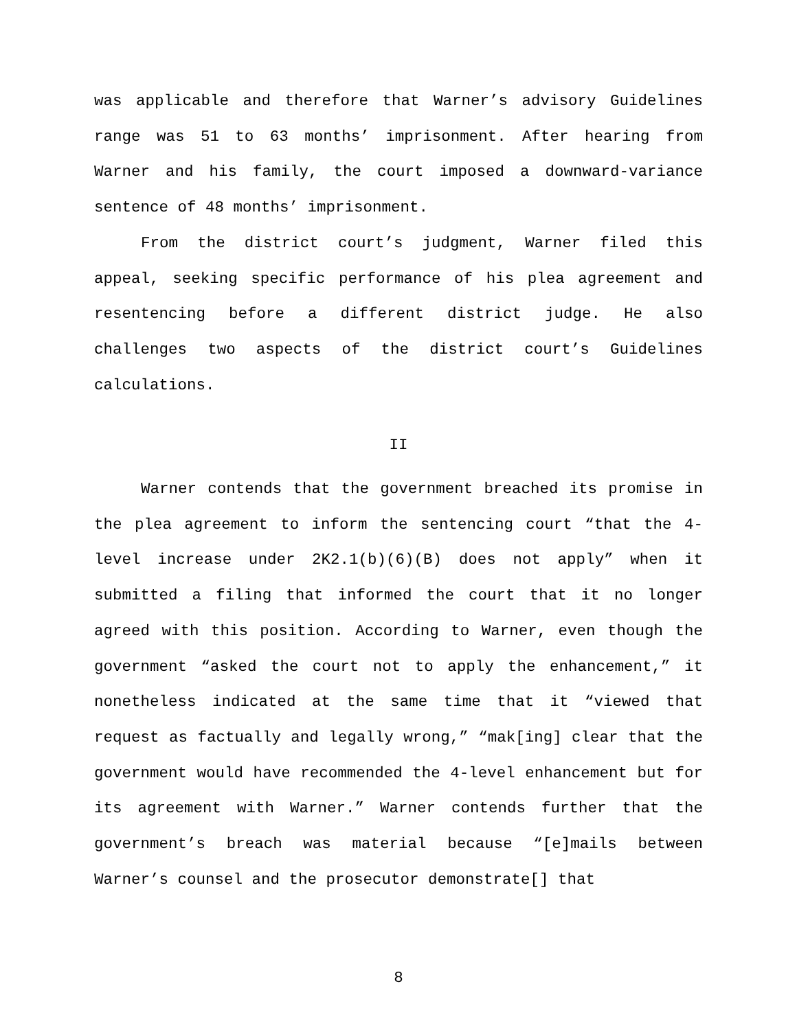was applicable and therefore that Warner’s advisory Guidelines range was 51 to 63 months’ imprisonment. After hearing from Warner and his family, the court imposed a downward-variance sentence of 48 months’ imprisonment.
From the district court’s judgment, Warner filed this appeal, seeking specific performance of his plea agreement and resentencing before a different district judge. He also challenges two aspects of the district court’s Guidelines calculations.
II
Warner contends that the government breached its promise in the plea agreement to inform the sentencing court “that the 4-level increase under 2K2.1(b)(6)(B) does not apply” when it submitted a filing that informed the court that it no longer agreed with this position. According to Warner, even though the government “asked the court not to apply the enhancement,” it nonetheless indicated at the same time that it “viewed that request as factually and legally wrong,” “mak[ing] clear that the government would have recommended the 4-level enhancement but for its agreement with Warner.” Warner contends further that the government’s breach was material because “[e]mails between Warner’s counsel and the prosecutor demonstrate[] that
8